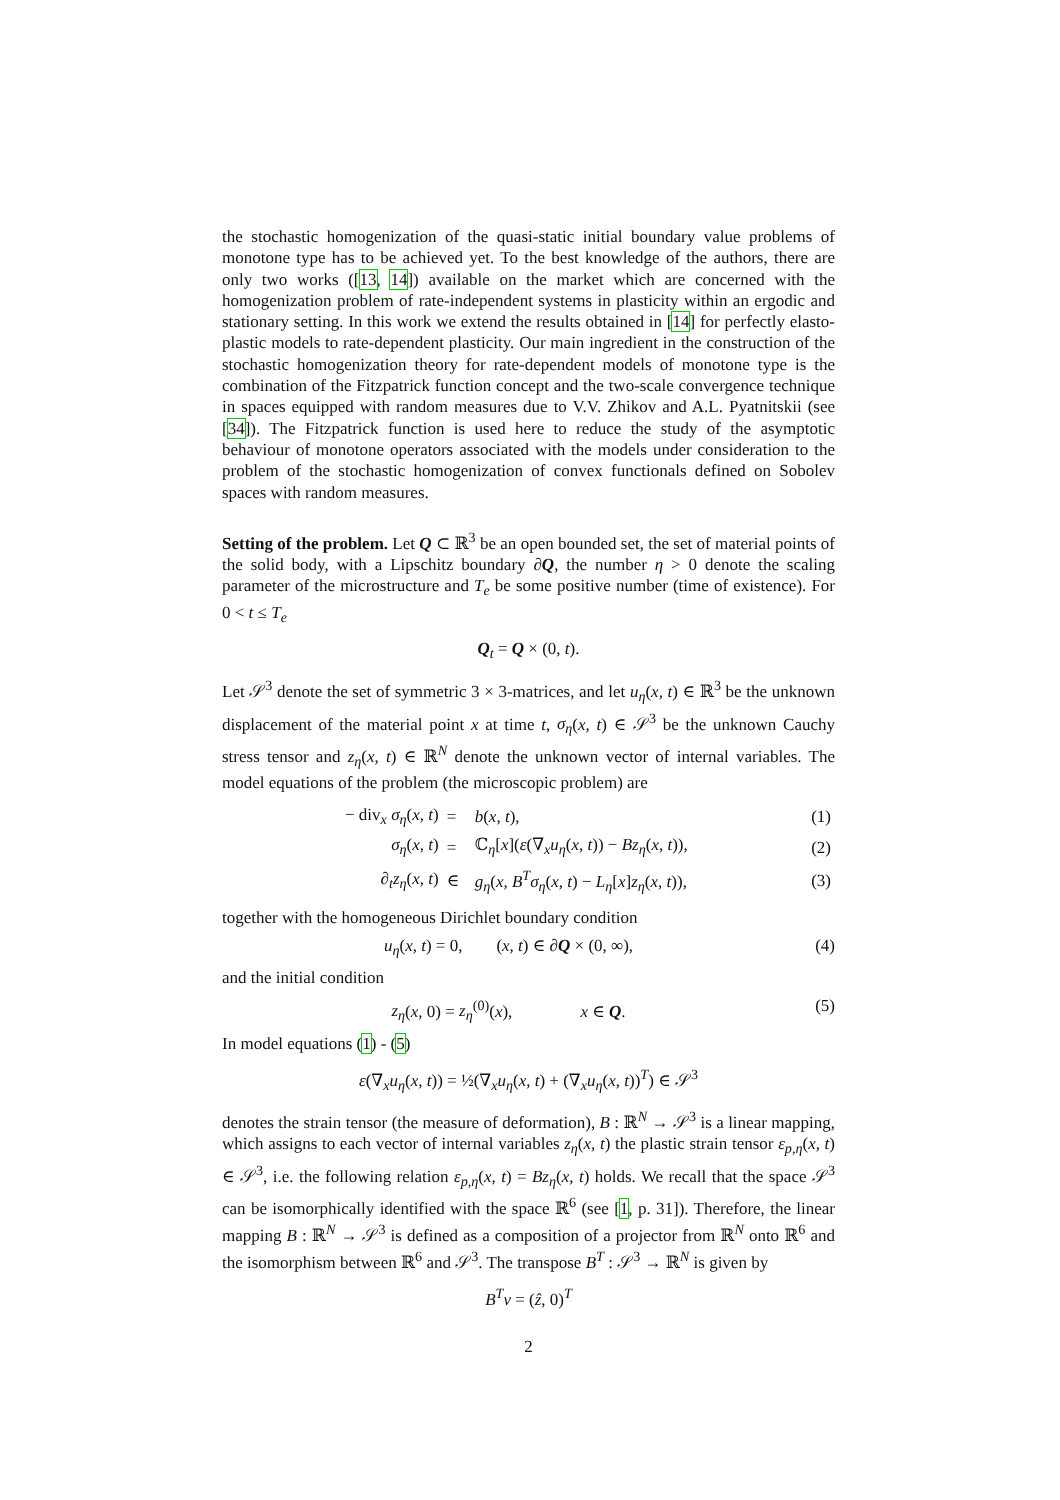the stochastic homogenization of the quasi-static initial boundary value problems of monotone type has to be achieved yet. To the best knowledge of the authors, there are only two works ([13, 14]) available on the market which are concerned with the homogenization problem of rate-independent systems in plasticity within an ergodic and stationary setting. In this work we extend the results obtained in [14] for perfectly elasto-plastic models to rate-dependent plasticity. Our main ingredient in the construction of the stochastic homogenization theory for rate-dependent models of monotone type is the combination of the Fitzpatrick function concept and the two-scale convergence technique in spaces equipped with random measures due to V.V. Zhikov and A.L. Pyatnitskii (see [34]). The Fitzpatrick function is used here to reduce the study of the asymptotic behaviour of monotone operators associated with the models under consideration to the problem of the stochastic homogenization of convex functionals defined on Sobolev spaces with random measures.
Setting of the problem. Let Q ⊂ ℝ<sup>3</sup> be an open bounded set, the set of material points of the solid body, with a Lipschitz boundary ∂Q, the number η > 0 denote the scaling parameter of the microstructure and T<sub>e</sub> be some positive number (time of existence). For 0 < t ≤ T<sub>e</sub>
Q<sub>t</sub> = Q × (0, t).
Let 𝒮<sup>3</sup> denote the set of symmetric 3 × 3-matrices, and let u<sub>η</sub>(x, t) ∈ ℝ<sup>3</sup> be the unknown displacement of the material point x at time t, σ<sub>η</sub>(x, t) ∈ 𝒮<sup>3</sup> be the unknown Cauchy stress tensor and z<sub>η</sub>(x, t) ∈ ℝ<sup>N</sup> denote the unknown vector of internal variables. The model equations of the problem (the microscopic problem) are
| − div<sub>x</sub> σ<sub>η</sub> ( x, t ) | = | b ( x, t ), | (1) |
| σ<sub>η</sub> ( x, t ) | = | ℂ<sub>η</sub>[ x ]( ε (∇<sub>x</sub> u<sub>η</sub> ( x, t )) − Bz<sub>η</sub> ( x, t )), | (2) |
| ∂<sub>t</sub> z<sub>η</sub> ( x, t ) | ∈ | g<sub>η</sub> ( x, B<sup>T</sup>σ<sub>η</sub> ( x, t ) − L<sub>η</sub> [ x ] z<sub>η</sub> ( x, t )), | (3) |
together with the homogeneous Dirichlet boundary condition
u<sub>η</sub>(x, t) = 0, (x, t) ∈ ∂Q × (0, ∞), (4)
and the initial condition
z<sub>η</sub>(x, 0) = z<sub>η</sub><sup>(0)</sup>(x), x ∈ Q. (5)
In model equations (1) - (5)
ε(∇<sub>x</sub>u<sub>η</sub>(x, t)) = ½(∇<sub>x</sub>u<sub>η</sub>(x, t) + (∇<sub>x</sub>u<sub>η</sub>(x, t))<sup>T</sup>) ∈ 𝒮<sup>3</sup>
denotes the strain tensor (the measure of deformation), B : ℝ<sup>N</sup> → 𝒮<sup>3</sup> is a linear mapping, which assigns to each vector of internal variables z<sub>η</sub>(x, t) the plastic strain tensor ε<sub>p,η</sub>(x, t) ∈ 𝒮<sup>3</sup>, i.e. the following relation ε<sub>p,η</sub>(x, t) = Bz<sub>η</sub>(x, t) holds. We recall that the space 𝒮<sup>3</sup> can be isomorphically identified with the space ℝ<sup>6</sup> (see [1, p. 31]). Therefore, the linear mapping B : ℝ<sup>N</sup> → 𝒮<sup>3</sup> is defined as a composition of a projector from ℝ<sup>N</sup> onto ℝ<sup>6</sup> and the isomorphism between ℝ<sup>6</sup> and 𝒮<sup>3</sup>. The transpose B<sup>T</sup> : 𝒮<sup>3</sup> → ℝ<sup>N</sup> is given by
B<sup>T</sup>v = (ẑ, 0)<sup>T</sup>
2